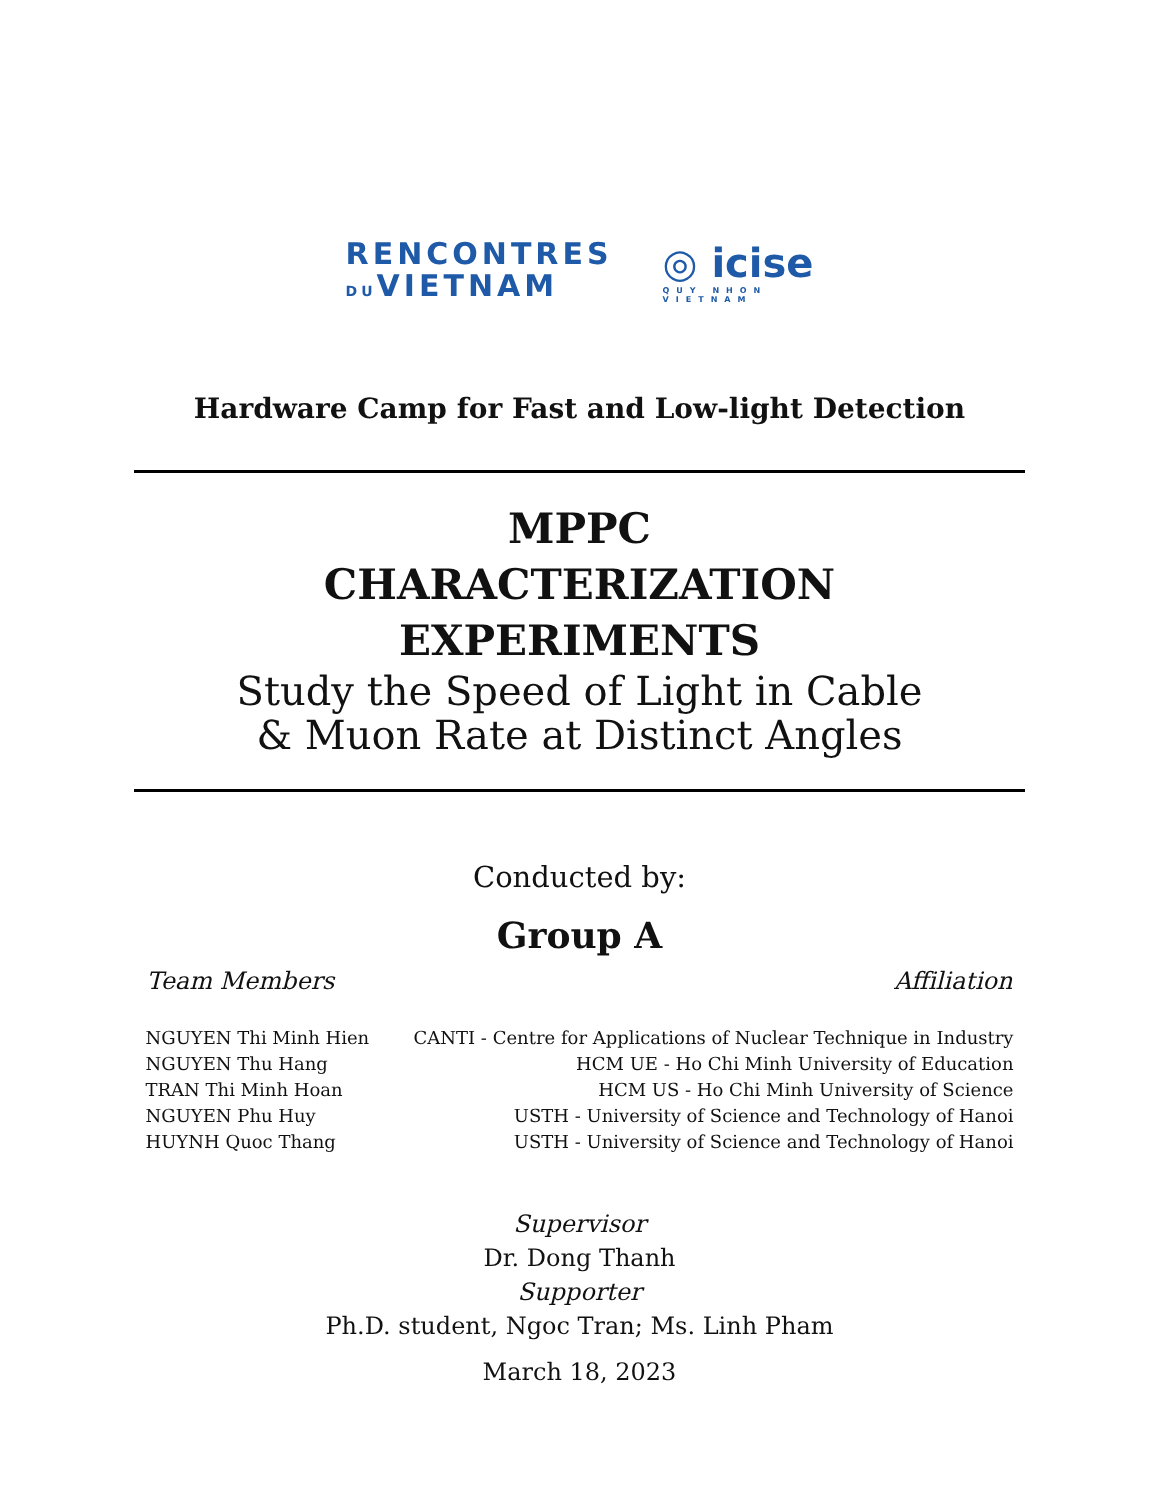RENCONTRES
DUVIETNAM
◎ icise
QUY NHON
VIETNAM
Hardware Camp for Fast and Low-light Detection
MPPC
CHARACTERIZATION
EXPERIMENTS
Study the Speed of Light in Cable
& Muon Rate at Distinct Angles
Conducted by:
Group A
| Team Members | Affiliation |
| --- | --- |
| NGUYEN Thi Minh Hien | CANTI - Centre for Applications of Nuclear Technique in Industry |
| NGUYEN Thu Hang | HCM UE - Ho Chi Minh University of Education |
| TRAN Thi Minh Hoan | HCM US - Ho Chi Minh University of Science |
| NGUYEN Phu Huy | USTH - University of Science and Technology of Hanoi |
| HUYNH Quoc Thang | USTH - University of Science and Technology of Hanoi |
Supervisor
Dr. Dong Thanh
Supporter
Ph.D. student, Ngoc Tran; Ms. Linh Pham
March 18, 2023